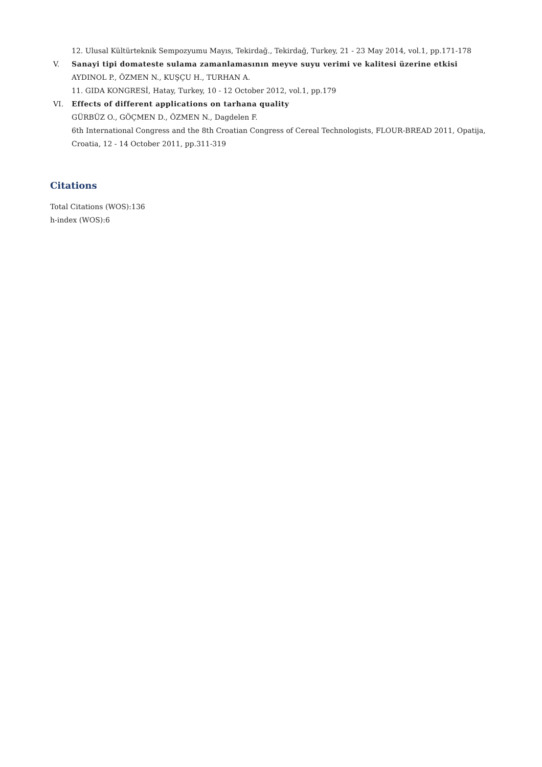12. Ulusal Kültürteknik Sempozyumu Mayıs, Tekirdağ., Tekirdağ, Turkey, 21 - 23 May 2014, vol.1, pp.171-178
V. Sanayi tipi domateste sulama zamanlamasının meyve suyu verimi ve kalitesi üzerine etkisi
AYDINOL P., ÖZMEN N., KUŞÇU H., TURHAN A.
11. GIDA KONGRESİ, Hatay, Turkey, 10 - 12 October 2012, vol.1, pp.179
VI. Effects of different applications on tarhana quality
GÜRBÜZ O., GÖÇMEN D., ÖZMEN N., Dagdelen F.
6th International Congress and the 8th Croatian Congress of Cereal Technologists, FLOUR-BREAD 2011, Opatija, Croatia, 12 - 14 October 2011, pp.311-319
Citations
Total Citations (WOS):136
h-index (WOS):6